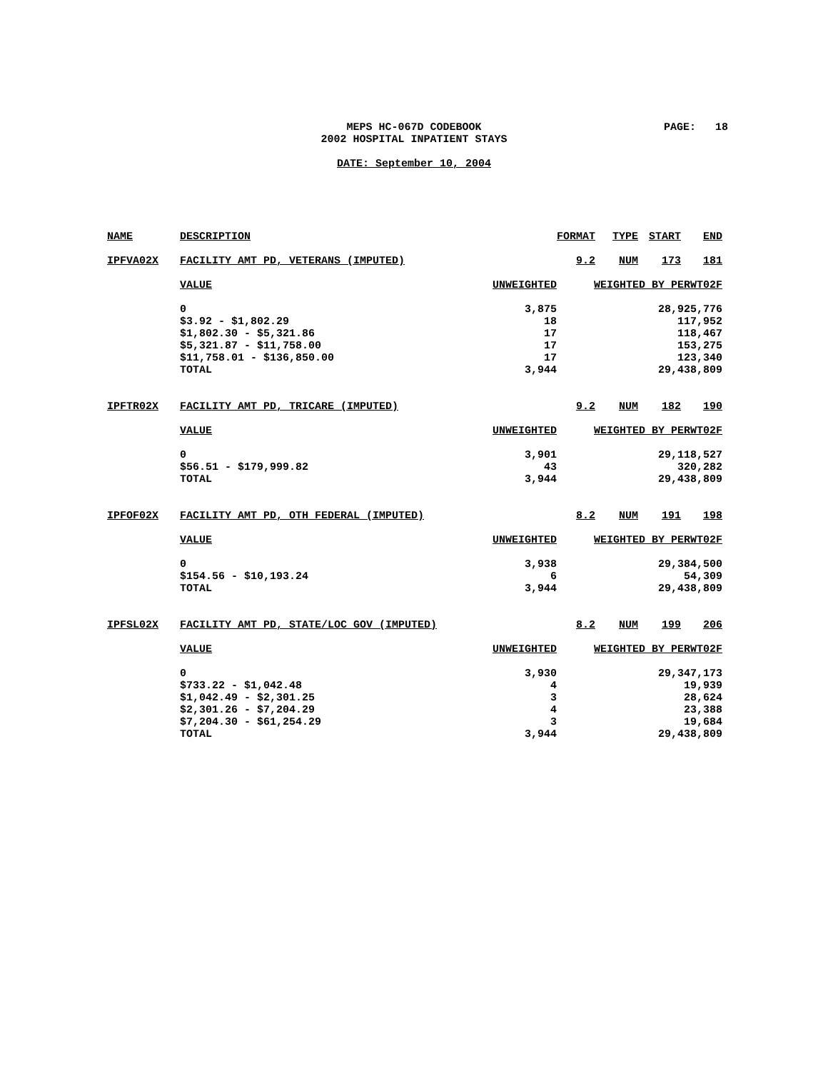MEPS HC-067D CODEBOOK
2002 HOSPITAL INPATIENT STAYS
PAGE: 18
DATE: September 10, 2004
| NAME | DESCRIPTION | | FORMAT | TYPE | START | END |
| --- | --- | --- | --- | --- | --- | --- |
| IPFVA02X | FACILITY AMT PD, VETERANS (IMPUTED) | | 9.2 | NUM | 173 | 181 |
| | VALUE | UNWEIGHTED | WEIGHTED BY PERWT02F | | | |
| | 0 | 3,875 | 28,925,776 | | | |
| | $3.92 - $1,802.29 | 18 | 117,952 | | | |
| | $1,802.30 - $5,321.86 | 17 | 118,467 | | | |
| | $5,321.87 - $11,758.00 | 17 | 153,275 | | | |
| | $11,758.01 - $136,850.00 | 17 | 123,340 | | | |
| | TOTAL | 3,944 | 29,438,809 | | | |
| IPFTR02X | FACILITY AMT PD, TRICARE (IMPUTED) | | 9.2 | NUM | 182 | 190 |
| | VALUE | UNWEIGHTED | WEIGHTED BY PERWT02F | | | |
| | 0 | 3,901 | 29,118,527 | | | |
| | $56.51 - $179,999.82 | 43 | 320,282 | | | |
| | TOTAL | 3,944 | 29,438,809 | | | |
| IPFOF02X | FACILITY AMT PD, OTH FEDERAL (IMPUTED) | | 8.2 | NUM | 191 | 198 |
| | VALUE | UNWEIGHTED | WEIGHTED BY PERWT02F | | | |
| | 0 | 3,938 | 29,384,500 | | | |
| | $154.56 - $10,193.24 | 6 | 54,309 | | | |
| | TOTAL | 3,944 | 29,438,809 | | | |
| IPFSL02X | FACILITY AMT PD, STATE/LOC GOV (IMPUTED) | | 8.2 | NUM | 199 | 206 |
| | VALUE | UNWEIGHTED | WEIGHTED BY PERWT02F | | | |
| | 0 | 3,930 | 29,347,173 | | | |
| | $733.22 - $1,042.48 | 4 | 19,939 | | | |
| | $1,042.49 - $2,301.25 | 3 | 28,624 | | | |
| | $2,301.26 - $7,204.29 | 4 | 23,388 | | | |
| | $7,204.30 - $61,254.29 | 3 | 19,684 | | | |
| | TOTAL | 3,944 | 29,438,809 | | | |